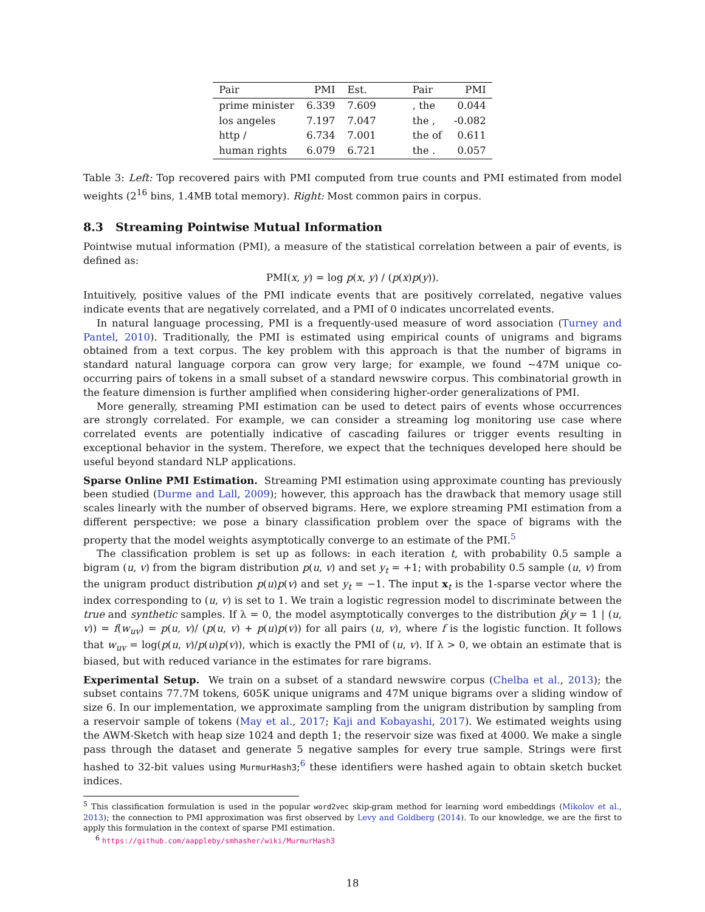| Pair | PMI | Est. | | Pair | PMI |
| --- | --- | --- | --- | --- | --- |
| prime minister | 6.339 | 7.609 | | , the | 0.044 |
| los angeles | 7.197 | 7.047 | | the , | -0.082 |
| http / | 6.734 | 7.001 | | the of | 0.611 |
| human rights | 6.079 | 6.721 | | the . | 0.057 |
Table 3: Left: Top recovered pairs with PMI computed from true counts and PMI estimated from model weights (2<sup>16</sup> bins, 1.4MB total memory). Right: Most common pairs in corpus.
8.3 Streaming Pointwise Mutual Information
Pointwise mutual information (PMI), a measure of the statistical correlation between a pair of events, is defined as:
PMI(x, y) = log p(x, y) / (p(x)p(y)).
Intuitively, positive values of the PMI indicate events that are positively correlated, negative values indicate events that are negatively correlated, and a PMI of 0 indicates uncorrelated events.
In natural language processing, PMI is a frequently-used measure of word association (Turney and Pantel, 2010). Traditionally, the PMI is estimated using empirical counts of unigrams and bigrams obtained from a text corpus. The key problem with this approach is that the number of bigrams in standard natural language corpora can grow very large; for example, we found ∼47M unique co-occurring pairs of tokens in a small subset of a standard newswire corpus. This combinatorial growth in the feature dimension is further amplified when considering higher-order generalizations of PMI.
More generally, streaming PMI estimation can be used to detect pairs of events whose occurrences are strongly correlated. For example, we can consider a streaming log monitoring use case where correlated events are potentially indicative of cascading failures or trigger events resulting in exceptional behavior in the system. Therefore, we expect that the techniques developed here should be useful beyond standard NLP applications.
Sparse Online PMI Estimation. Streaming PMI estimation using approximate counting has previously been studied (Durme and Lall, 2009); however, this approach has the drawback that memory usage still scales linearly with the number of observed bigrams. Here, we explore streaming PMI estimation from a different perspective: we pose a binary classification problem over the space of bigrams with the property that the model weights asymptotically converge to an estimate of the PMI.<sup>5</sup>
The classification problem is set up as follows: in each iteration t, with probability 0.5 sample a bigram (u, v) from the bigram distribution p(u, v) and set y<sub>t</sub> = +1; with probability 0.5 sample (u, v) from the unigram product distribution p(u)p(v) and set y<sub>t</sub> = −1. The input x<sub>t</sub> is the 1-sparse vector where the index corresponding to (u, v) is set to 1. We train a logistic regression model to discriminate between the true and synthetic samples. If λ = 0, the model asymptotically converges to the distribution p̂(y = 1 | (u, v)) = f(w<sub>uv</sub>) = p(u, v)/ (p(u, v) + p(u)p(v)) for all pairs (u, v), where f is the logistic function. It follows that w<sub>uv</sub> = log(p(u, v)/p(u)p(v)), which is exactly the PMI of (u, v). If λ > 0, we obtain an estimate that is biased, but with reduced variance in the estimates for rare bigrams.
Experimental Setup. We train on a subset of a standard newswire corpus (Chelba et al., 2013); the subset contains 77.7M tokens, 605K unique unigrams and 47M unique bigrams over a sliding window of size 6. In our implementation, we approximate sampling from the unigram distribution by sampling from a reservoir sample of tokens (May et al., 2017; Kaji and Kobayashi, 2017). We estimated weights using the AWM-Sketch with heap size 1024 and depth 1; the reservoir size was fixed at 4000. We make a single pass through the dataset and generate 5 negative samples for every true sample. Strings were first hashed to 32-bit values using MurmurHash3;<sup>6</sup> these identifiers were hashed again to obtain sketch bucket indices.
<sup>5</sup> This classification formulation is used in the popular word2vec skip-gram method for learning word embeddings (Mikolov et al., 2013); the connection to PMI approximation was first observed by Levy and Goldberg (2014). To our knowledge, we are the first to apply this formulation in the context of sparse PMI estimation.
<sup>6</sup> https://github.com/aappleby/smhasher/wiki/MurmurHash3
18